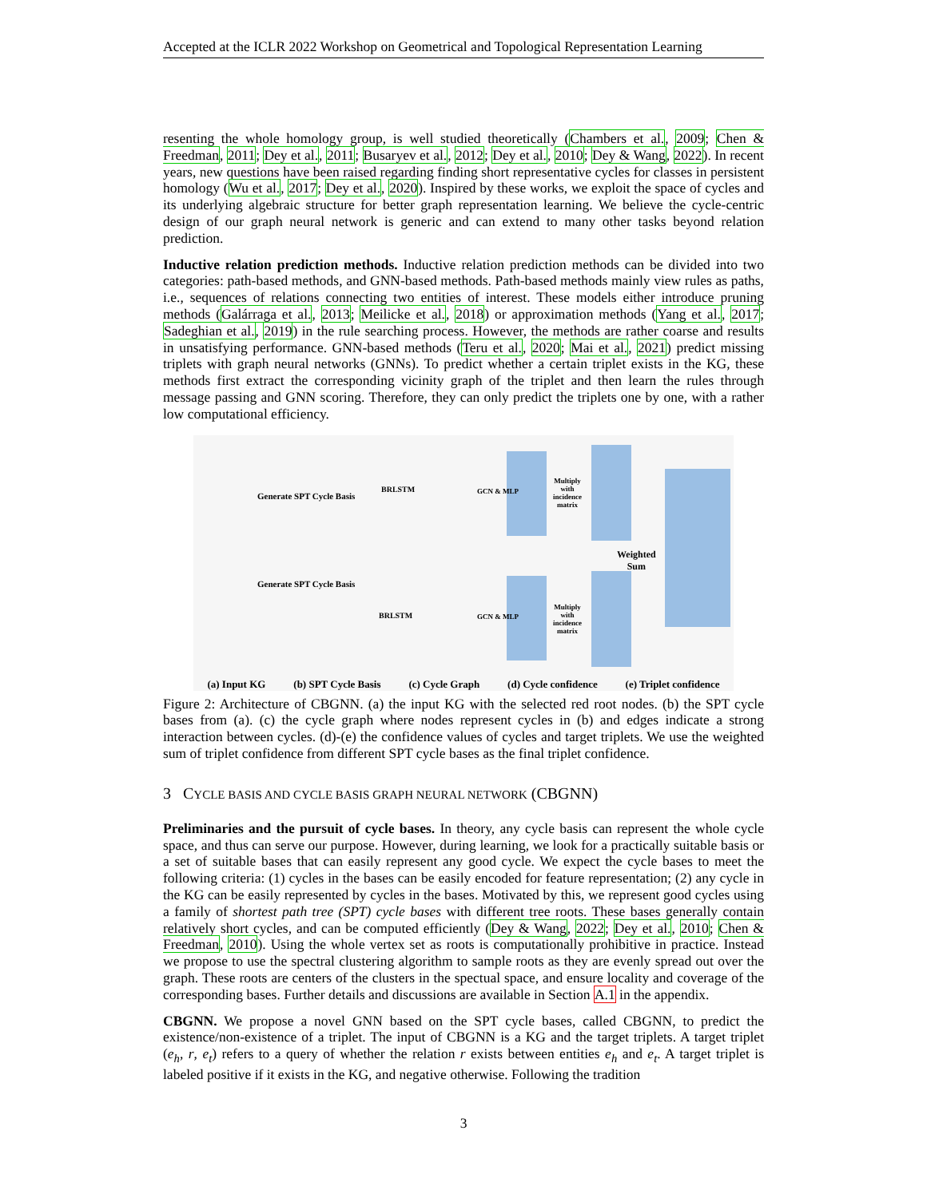Accepted at the ICLR 2022 Workshop on Geometrical and Topological Representation Learning
resenting the whole homology group, is well studied theoretically (Chambers et al., 2009; Chen & Freedman, 2011; Dey et al., 2011; Busaryev et al., 2012; Dey et al., 2010; Dey & Wang, 2022). In recent years, new questions have been raised regarding finding short representative cycles for classes in persistent homology (Wu et al., 2017; Dey et al., 2020). Inspired by these works, we exploit the space of cycles and its underlying algebraic structure for better graph representation learning. We believe the cycle-centric design of our graph neural network is generic and can extend to many other tasks beyond relation prediction.
Inductive relation prediction methods. Inductive relation prediction methods can be divided into two categories: path-based methods, and GNN-based methods. Path-based methods mainly view rules as paths, i.e., sequences of relations connecting two entities of interest. These models either introduce pruning methods (Galárraga et al., 2013; Meilicke et al., 2018) or approximation methods (Yang et al., 2017; Sadeghian et al., 2019) in the rule searching process. However, the methods are rather coarse and results in unsatisfying performance. GNN-based methods (Teru et al., 2020; Mai et al., 2021) predict missing triplets with graph neural networks (GNNs). To predict whether a certain triplet exists in the KG, these methods first extract the corresponding vicinity graph of the triplet and then learn the rules through message passing and GNN scoring. Therefore, they can only predict the triplets one by one, with a rather low computational efficiency.
BRLSTM
BRLSTM
GCN & MLP
GCN & MLP
Multiply with incidence matrix
Multiply with incidence matrix
Weighted
Sum
Generate SPT Cycle Basis
Generate SPT Cycle Basis
(a) Input KG (b) SPT Cycle Basis (c) Cycle Graph (d) Cycle confidence (e) Triplet confidence
Figure 2: Architecture of CBGNN. (a) the input KG with the selected red root nodes. (b) the SPT cycle bases from (a). (c) the cycle graph where nodes represent cycles in (b) and edges indicate a strong interaction between cycles. (d)-(e) the confidence values of cycles and target triplets. We use the weighted sum of triplet confidence from different SPT cycle bases as the final triplet confidence.
3 CYCLE BASIS AND CYCLE BASIS GRAPH NEURAL NETWORK (CBGNN)
Preliminaries and the pursuit of cycle bases. In theory, any cycle basis can represent the whole cycle space, and thus can serve our purpose. However, during learning, we look for a practically suitable basis or a set of suitable bases that can easily represent any good cycle. We expect the cycle bases to meet the following criteria: (1) cycles in the bases can be easily encoded for feature representation; (2) any cycle in the KG can be easily represented by cycles in the bases. Motivated by this, we represent good cycles using a family of shortest path tree (SPT) cycle bases with different tree roots. These bases generally contain relatively short cycles, and can be computed efficiently (Dey & Wang, 2022; Dey et al., 2010; Chen & Freedman, 2010). Using the whole vertex set as roots is computationally prohibitive in practice. Instead we propose to use the spectral clustering algorithm to sample roots as they are evenly spread out over the graph. These roots are centers of the clusters in the spectual space, and ensure locality and coverage of the corresponding bases. Further details and discussions are available in Section A.1 in the appendix.
CBGNN. We propose a novel GNN based on the SPT cycle bases, called CBGNN, to predict the existence/non-existence of a triplet. The input of CBGNN is a KG and the target triplets. A target triplet (e<sub>h</sub>, r, e<sub>t</sub>) refers to a query of whether the relation r exists between entities e<sub>h</sub> and e<sub>t</sub>. A target triplet is labeled positive if it exists in the KG, and negative otherwise. Following the tradition
3